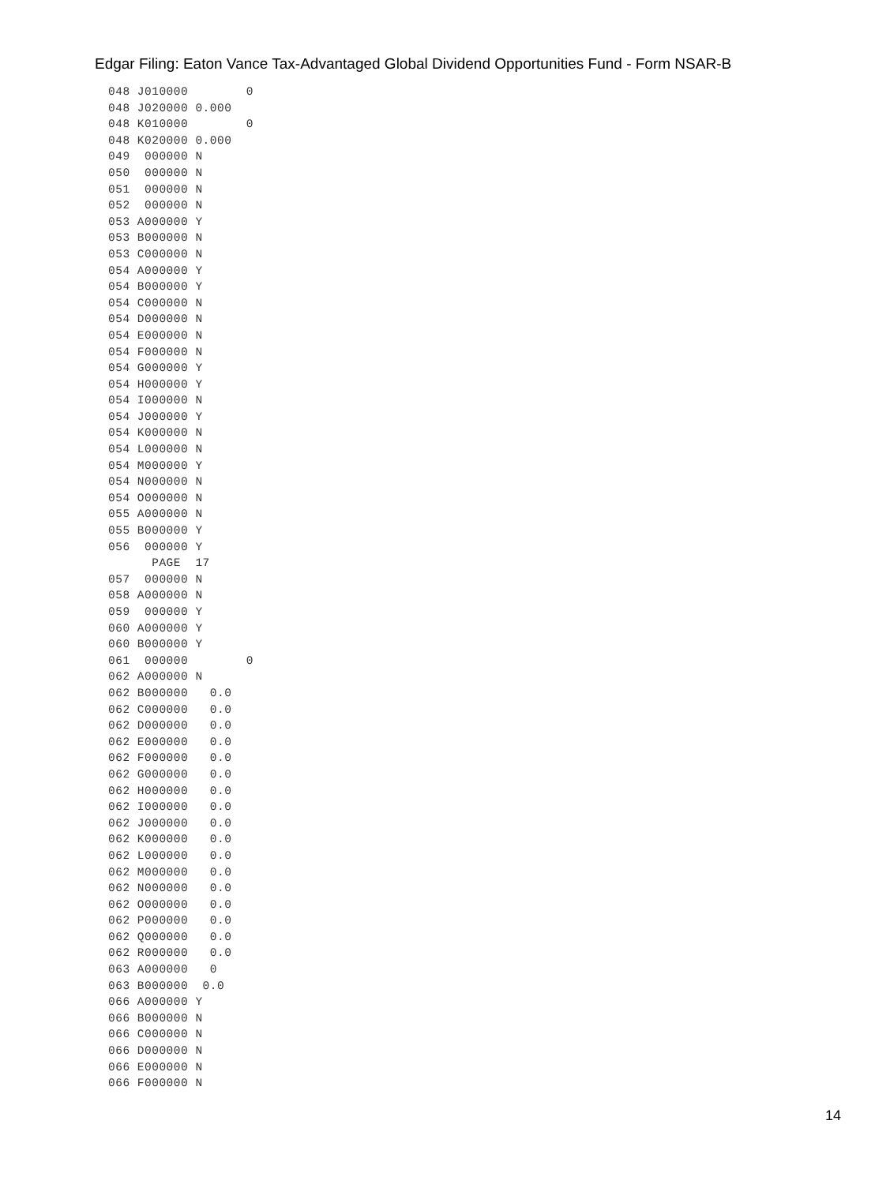Edgar Filing: Eaton Vance Tax-Advantaged Global Dividend Opportunities Fund - Form NSAR-B
048 J010000        0
048 J020000 0.000
048 K010000        0
048 K020000 0.000
049  000000 N
050  000000 N
051  000000 N
052  000000 N
053 A000000 Y
053 B000000 N
053 C000000 N
054 A000000 Y
054 B000000 Y
054 C000000 N
054 D000000 N
054 E000000 N
054 F000000 N
054 G000000 Y
054 H000000 Y
054 I000000 N
054 J000000 Y
054 K000000 N
054 L000000 N
054 M000000 Y
054 N000000 N
054 O000000 N
055 A000000 N
055 B000000 Y
056  000000 Y
      PAGE  17
057  000000 N
058 A000000 N
059  000000 Y
060 A000000 Y
060 B000000 Y
061  000000        0
062 A000000 N
062 B000000   0.0
062 C000000   0.0
062 D000000   0.0
062 E000000   0.0
062 F000000   0.0
062 G000000   0.0
062 H000000   0.0
062 I000000   0.0
062 J000000   0.0
062 K000000   0.0
062 L000000   0.0
062 M000000   0.0
062 N000000   0.0
062 O000000   0.0
062 P000000   0.0
062 Q000000   0.0
062 R000000   0.0
063 A000000   0
063 B000000  0.0
066 A000000 Y
066 B000000 N
066 C000000 N
066 D000000 N
066 E000000 N
066 F000000 N
14